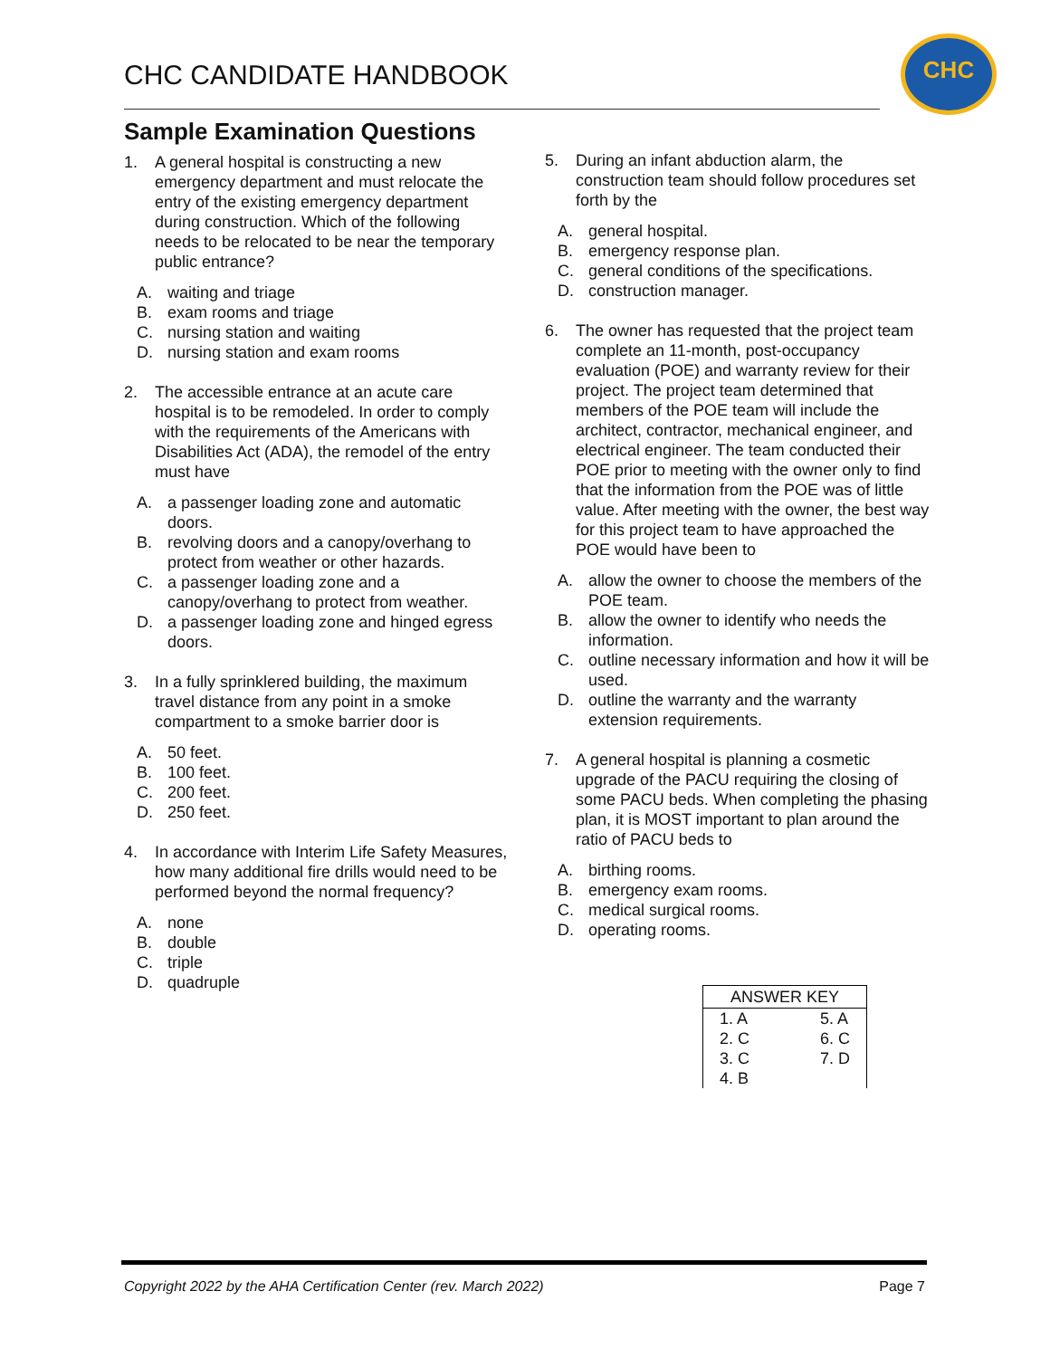CHC CANDIDATE HANDBOOK
CHC
Sample Examination Questions
1. A general hospital is constructing a new emergency department and must relocate the entry of the existing emergency department during construction. Which of the following needs to be relocated to be near the temporary public entrance?
A. waiting and triage
B. exam rooms and triage
C. nursing station and waiting
D. nursing station and exam rooms
2. The accessible entrance at an acute care hospital is to be remodeled. In order to comply with the requirements of the Americans with Disabilities Act (ADA), the remodel of the entry must have
A. a passenger loading zone and automatic doors.
B. revolving doors and a canopy/overhang to protect from weather or other hazards.
C. a passenger loading zone and a canopy/overhang to protect from weather.
D. a passenger loading zone and hinged egress doors.
3. In a fully sprinklered building, the maximum travel distance from any point in a smoke compartment to a smoke barrier door is
A. 50 feet.
B. 100 feet.
C. 200 feet.
D. 250 feet.
4. In accordance with Interim Life Safety Measures, how many additional fire drills would need to be performed beyond the normal frequency?
A. none
B. double
C. triple
D. quadruple
5. During an infant abduction alarm, the construction team should follow procedures set forth by the
A. general hospital.
B. emergency response plan.
C. general conditions of the specifications.
D. construction manager.
6. The owner has requested that the project team complete an 11-month, post-occupancy evaluation (POE) and warranty review for their project. The project team determined that members of the POE team will include the architect, contractor, mechanical engineer, and electrical engineer. The team conducted their POE prior to meeting with the owner only to find that the information from the POE was of little value. After meeting with the owner, the best way for this project team to have approached the POE would have been to
A. allow the owner to choose the members of the POE team.
B. allow the owner to identify who needs the information.
C. outline necessary information and how it will be used.
D. outline the warranty and the warranty extension requirements.
7. A general hospital is planning a cosmetic upgrade of the PACU requiring the closing of some PACU beds. When completing the phasing plan, it is MOST important to plan around the ratio of PACU beds to
A. birthing rooms.
B. emergency exam rooms.
C. medical surgical rooms.
D. operating rooms.
| ANSWER KEY | |
| --- | --- |
| 1. A | 5. A |
| 2. C | 6. C |
| 3. C | 7. D |
| 4. B | |
Copyright 2022 by the AHA Certification Center (rev. March 2022) Page 7